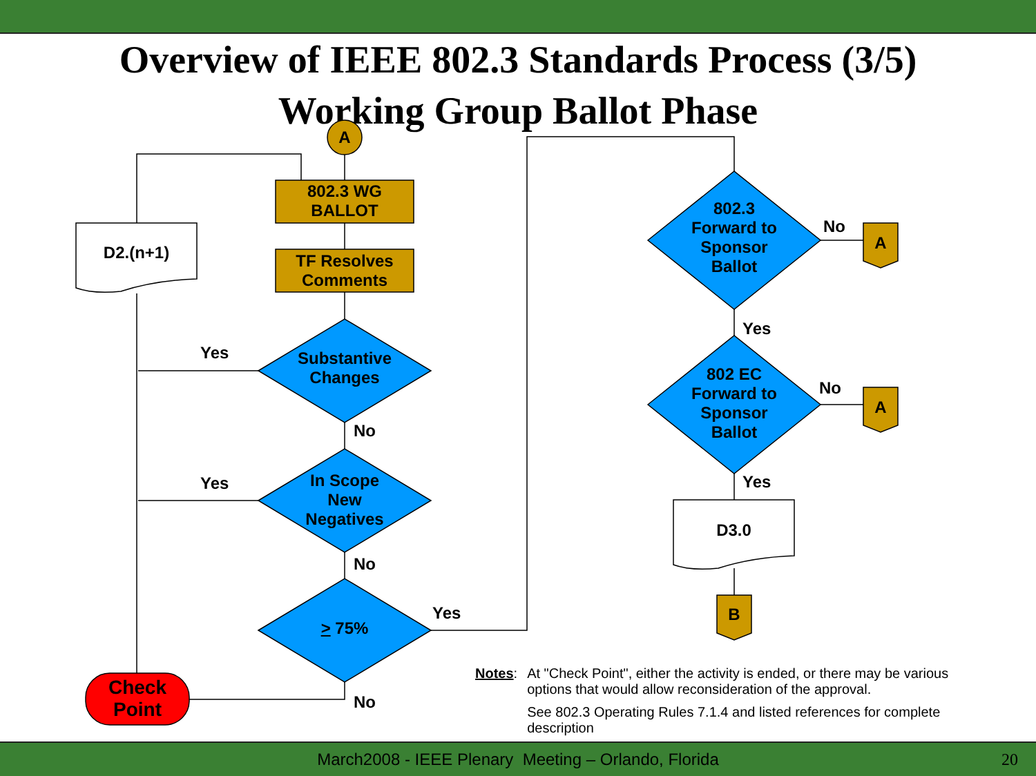Overview of IEEE 802.3 Standards Process (3/5)
Working Group Ballot Phase
A
802.3 WG
BALLOT
TF Resolves
Comments
D2.(n+1)
Substantive
Changes
Yes
No
In Scope
New
Negatives
Yes
No
> 75%
Yes
No
Check
Point
802.3
Forward to
Sponsor
Ballot
No
A
Yes
802 EC
Forward to
Sponsor
Ballot
No
A
Yes
D3.0
B
Notes: At "Check Point", either the activity is ended, or there may be various options that would allow reconsideration of the approval.
See 802.3 Operating Rules 7.1.4 and listed references for complete description
March2008 - IEEE Plenary Meeting – Orlando, Florida 20